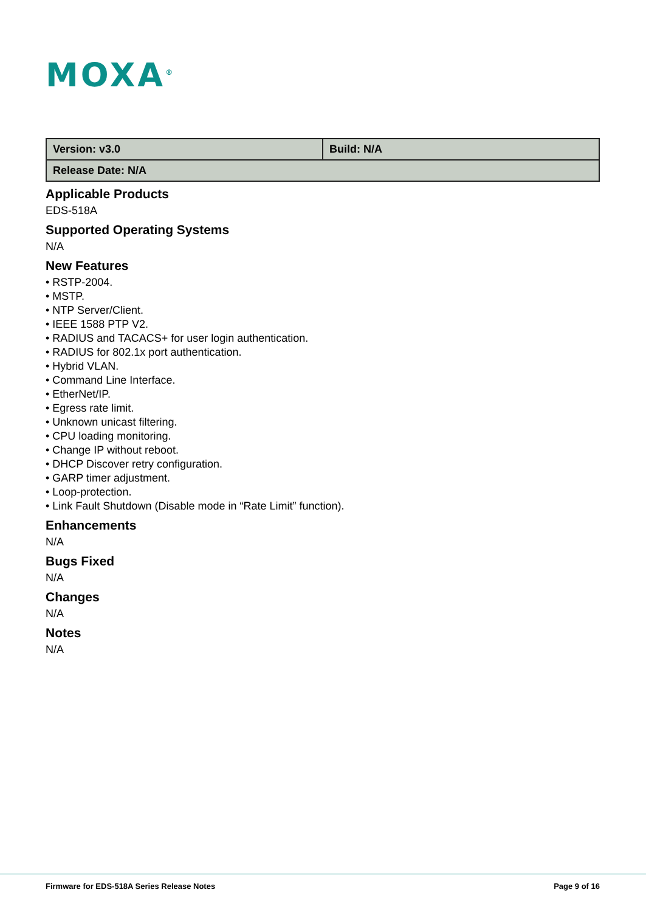MOXA<sup>®</sup>
| Version: v3.0 | Build: N/A |
| Release Date: N/A | |
Applicable Products
EDS-518A
Supported Operating Systems
N/A
New Features
• RSTP-2004.
• MSTP.
• NTP Server/Client.
• IEEE 1588 PTP V2.
• RADIUS and TACACS+ for user login authentication.
• RADIUS for 802.1x port authentication.
• Hybrid VLAN.
• Command Line Interface.
• EtherNet/IP.
• Egress rate limit.
• Unknown unicast filtering.
• CPU loading monitoring.
• Change IP without reboot.
• DHCP Discover retry configuration.
• GARP timer adjustment.
• Loop-protection.
• Link Fault Shutdown (Disable mode in “Rate Limit” function).
Enhancements
N/A
Bugs Fixed
N/A
Changes
N/A
Notes
N/A
Firmware for EDS-518A Series Release Notes Page 9 of 16